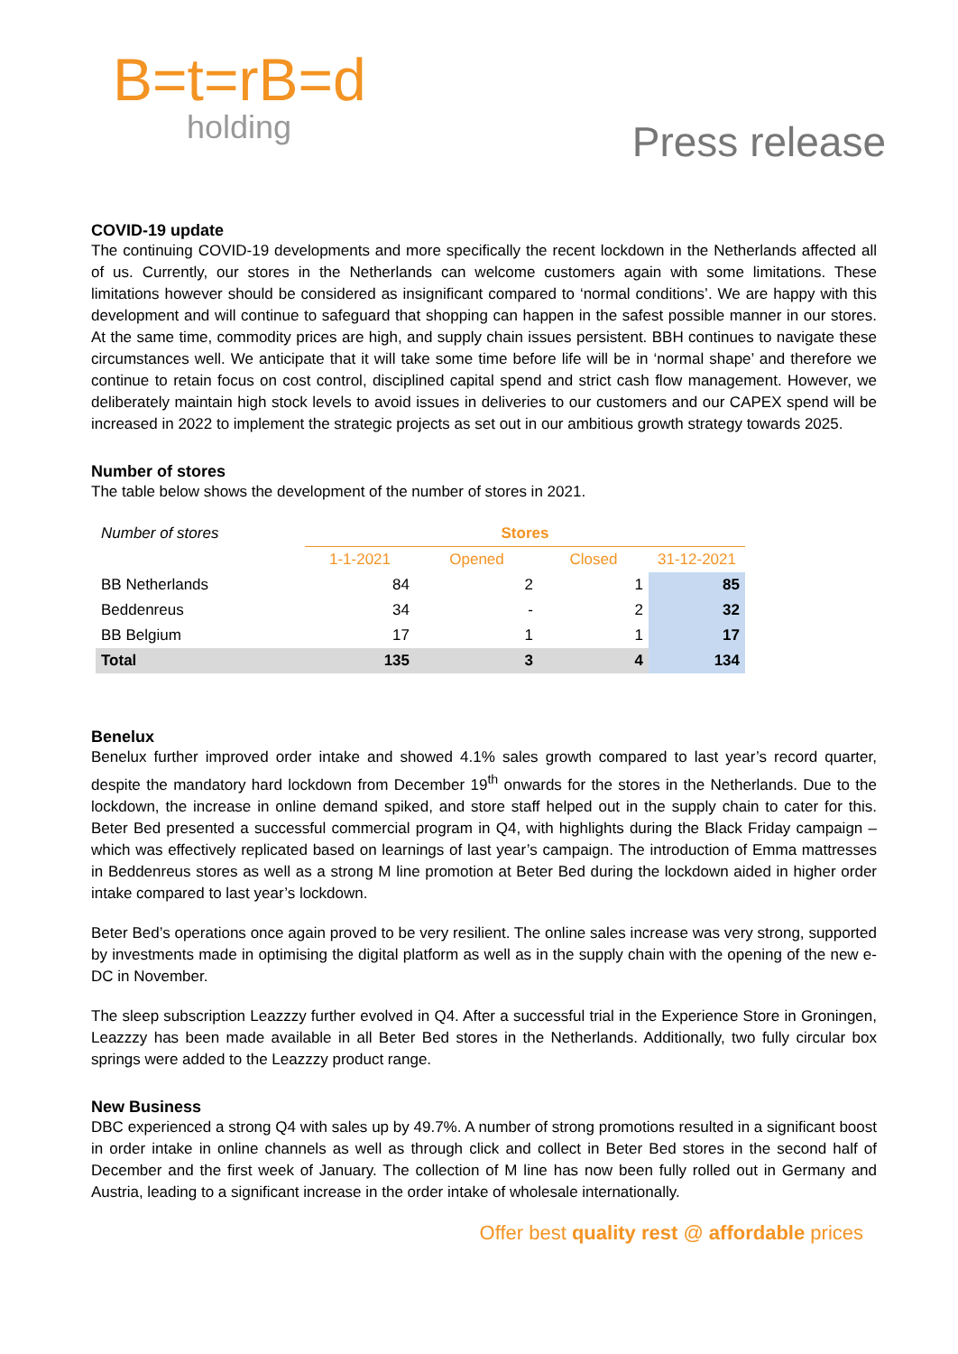B=t=rB=d
holding
Press release
COVID-19 update
The continuing COVID-19 developments and more specifically the recent lockdown in the Netherlands affected all of us. Currently, our stores in the Netherlands can welcome customers again with some limitations. These limitations however should be considered as insignificant compared to ‘normal conditions’. We are happy with this development and will continue to safeguard that shopping can happen in the safest possible manner in our stores. At the same time, commodity prices are high, and supply chain issues persistent. BBH continues to navigate these circumstances well. We anticipate that it will take some time before life will be in ‘normal shape’ and therefore we continue to retain focus on cost control, disciplined capital spend and strict cash flow management. However, we deliberately maintain high stock levels to avoid issues in deliveries to our customers and our CAPEX spend will be increased in 2022 to implement the strategic projects as set out in our ambitious growth strategy towards 2025.
Number of stores
The table below shows the development of the number of stores in 2021.
| Number of stores | Stores | | | |
| | 1-1-2021 | Opened | Closed | 31-12-2021 |
| BB Netherlands | 84 | 2 | 1 | 85 |
| Beddenreus | 34 | - | 2 | 32 |
| BB Belgium | 17 | 1 | 1 | 17 |
| Total | 135 | 3 | 4 | 134 |
Benelux
Benelux further improved order intake and showed 4.1% sales growth compared to last year’s record quarter, despite the mandatory hard lockdown from December 19<sup>th</sup> onwards for the stores in the Netherlands. Due to the lockdown, the increase in online demand spiked, and store staff helped out in the supply chain to cater for this. Beter Bed presented a successful commercial program in Q4, with highlights during the Black Friday campaign – which was effectively replicated based on learnings of last year’s campaign. The introduction of Emma mattresses in Beddenreus stores as well as a strong M line promotion at Beter Bed during the lockdown aided in higher order intake compared to last year’s lockdown.
Beter Bed’s operations once again proved to be very resilient. The online sales increase was very strong, supported by investments made in optimising the digital platform as well as in the supply chain with the opening of the new e-DC in November.
The sleep subscription Leazzzy further evolved in Q4. After a successful trial in the Experience Store in Groningen, Leazzzy has been made available in all Beter Bed stores in the Netherlands. Additionally, two fully circular box springs were added to the Leazzzy product range.
New Business
DBC experienced a strong Q4 with sales up by 49.7%. A number of strong promotions resulted in a significant boost in order intake in online channels as well as through click and collect in Beter Bed stores in the second half of December and the first week of January. The collection of M line has now been fully rolled out in Germany and Austria, leading to a significant increase in the order intake of wholesale internationally.
Offer best quality rest @ affordable prices